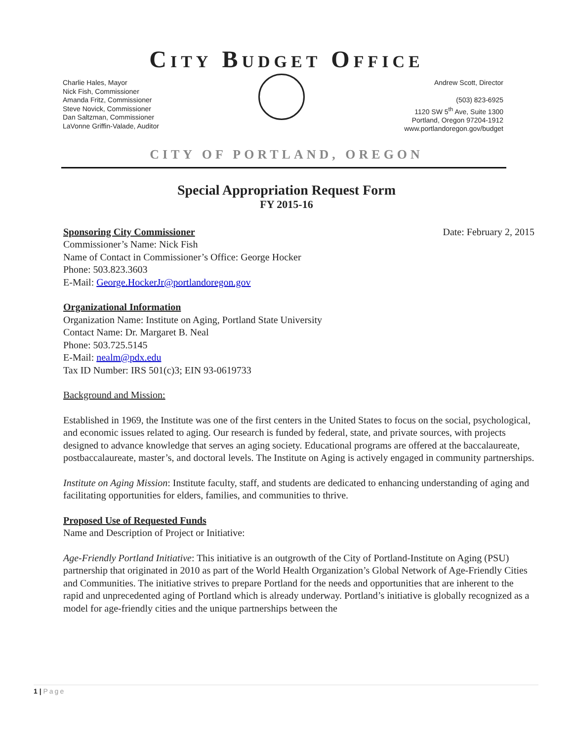CITY BUDGET OFFICE
Charlie Hales, Mayor
Nick Fish, Commissioner
Amanda Fritz, Commissioner
Steve Novick, Commissioner
Dan Saltzman, Commissioner
LaVonne Griffin-Valade, Auditor
Andrew Scott, Director
(503) 823-6925
1120 SW 5<sup>th</sup> Ave, Suite 1300
Portland, Oregon 97204-1912
www.portlandoregon.gov/budget
CITY OF PORTLAND, OREGON
Special Appropriation Request Form
FY 2015-16
Sponsoring City Commissioner Date: February 2, 2015
Commissioner’s Name: Nick Fish
Name of Contact in Commissioner’s Office: George Hocker
Phone: 503.823.3603
E-Mail: George.HockerJr@portlandoregon.gov
Organizational Information
Organization Name: Institute on Aging, Portland State University
Contact Name: Dr. Margaret B. Neal
Phone: 503.725.5145
E-Mail: nealm@pdx.edu
Tax ID Number: IRS 501(c)3; EIN 93-0619733
Background and Mission:
Established in 1969, the Institute was one of the first centers in the United States to focus on the social, psychological, and economic issues related to aging. Our research is funded by federal, state, and private sources, with projects designed to advance knowledge that serves an aging society. Educational programs are offered at the baccalaureate, postbaccalaureate, master’s, and doctoral levels. The Institute on Aging is actively engaged in community partnerships.
Institute on Aging Mission: Institute faculty, staff, and students are dedicated to enhancing understanding of aging and facilitating opportunities for elders, families, and communities to thrive.
Proposed Use of Requested Funds
Name and Description of Project or Initiative:
Age-Friendly Portland Initiative: This initiative is an outgrowth of the City of Portland-Institute on Aging (PSU) partnership that originated in 2010 as part of the World Health Organization’s Global Network of Age-Friendly Cities and Communities. The initiative strives to prepare Portland for the needs and opportunities that are inherent to the rapid and unprecedented aging of Portland which is already underway. Portland’s initiative is globally recognized as a model for age-friendly cities and the unique partnerships between the
1 | Page